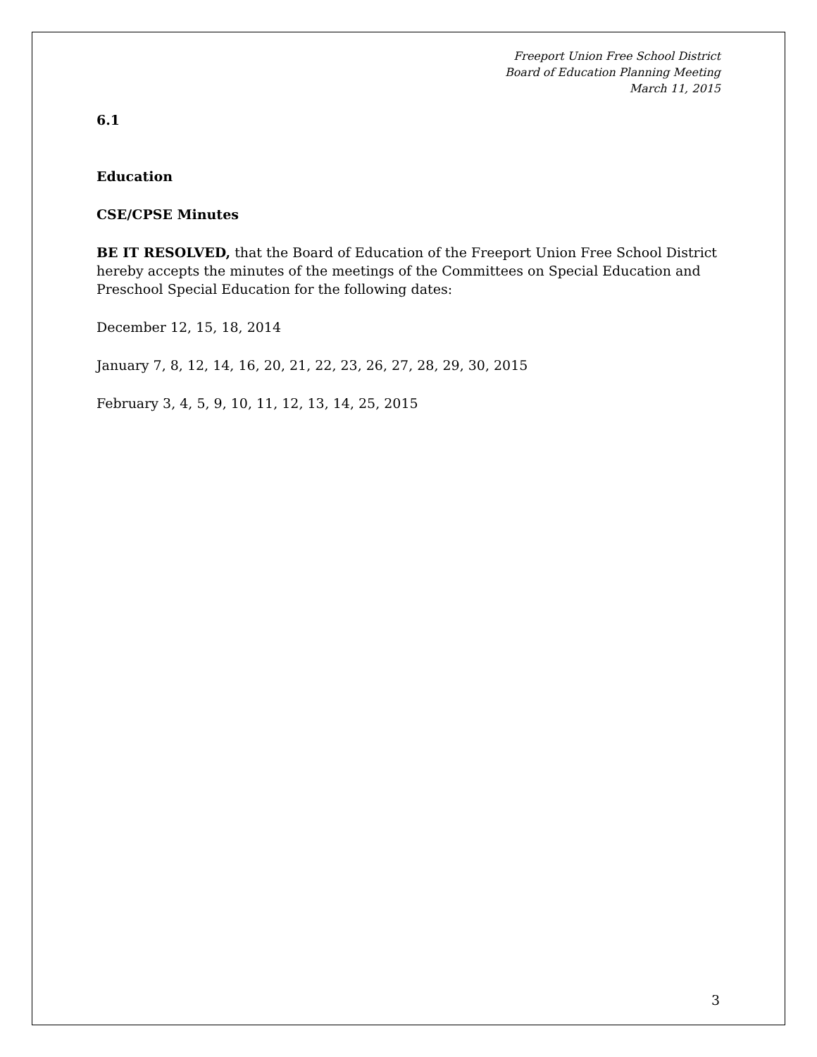Freeport Union Free School District
Board of Education Planning Meeting
March 11, 2015
6.1
Education
CSE/CPSE Minutes
BE IT RESOLVED, that the Board of Education of the Freeport Union Free School District hereby accepts the minutes of the meetings of the Committees on Special Education and Preschool Special Education for the following dates:
December 12, 15, 18, 2014
January 7, 8, 12, 14, 16, 20, 21, 22, 23, 26, 27, 28, 29, 30, 2015
February 3, 4, 5, 9, 10, 11, 12, 13, 14, 25, 2015
3